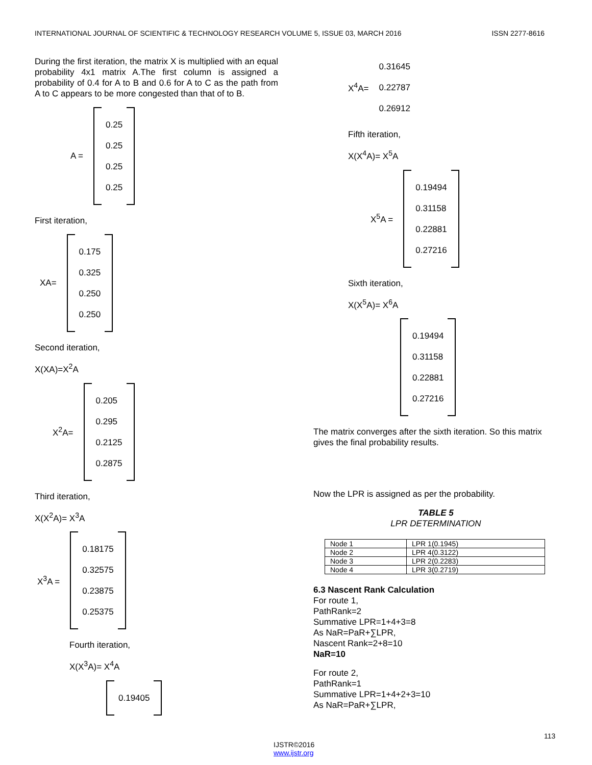INTERNATIONAL JOURNAL OF SCIENTIFIC & TECHNOLOGY RESEARCH VOLUME 5, ISSUE 03, MARCH 2016 ISSN 2277-8616
During the first iteration, the matrix X is multiplied with an equal probability 4x1 matrix A.The first column is assigned a probability of 0.4 for A to B and 0.6 for A to C as the path from A to C appears to be more congested than that of to B.
A =
0.25
0.25
0.25
0.25
First iteration,
XA=
0.175
0.325
0.250
0.250
Second iteration,
X(XA)=X<sup>2</sup>A
X<sup>2</sup>A=
0.205
0.295
0.2125
0.2875
Third iteration,
X(X<sup>2</sup>A)= X<sup>3</sup>A
X<sup>3</sup>A =
0.18175
0.32575
0.23875
0.25375
Fourth iteration,
X(X<sup>3</sup>A)= X<sup>4</sup>A
0.19405
X<sup>4</sup>A=
0.31645
0.22787
0.26912
Fifth iteration,
X(X<sup>4</sup>A)= X<sup>5</sup>A
X<sup>5</sup>A =
0.19494
0.31158
0.22881
0.27216
Sixth iteration,
X(X<sup>5</sup>A)= X<sup>6</sup>A
0.19494
0.31158
0.22881
0.27216
The matrix converges after the sixth iteration. So this matrix gives the final probability results.
Now the LPR is assigned as per the probability.
TABLE 5
LPR DETERMINATION
| Node 1 | LPR 1(0.1945) |
| Node 2 | LPR 4(0.3122) |
| Node 3 | LPR 2(0.2283) |
| Node 4 | LPR 3(0.2719) |
6.3 Nascent Rank Calculation
For route 1,
PathRank=2
Summative LPR=1+4+3=8
As NaR=PaR+∑LPR,
Nascent Rank=2+8=10
NaR=10
For route 2,
PathRank=1
Summative LPR=1+4+2+3=10
As NaR=PaR+∑LPR,
113
IJSTR©2016
www.ijstr.org